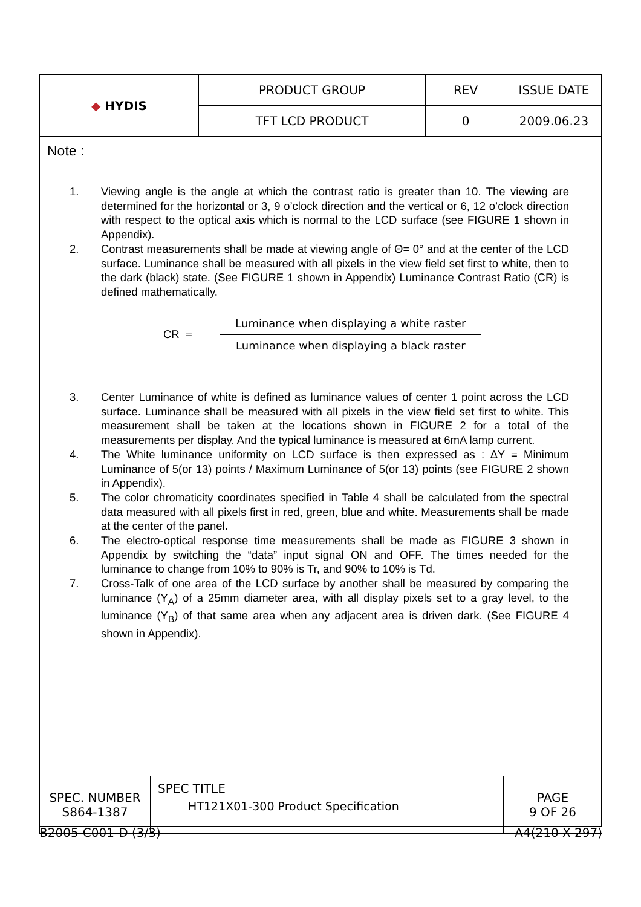| ◆ HYDIS | PRODUCT GROUP | REV | ISSUE DATE |
| | TFT LCD PRODUCT | 0 | 2009.06.23 |
Note :
1. Viewing angle is the angle at which the contrast ratio is greater than 10. The viewing are determined for the horizontal or 3, 9 o’clock direction and the vertical or 6, 12 o’clock direction with respect to the optical axis which is normal to the LCD surface (see FIGURE 1 shown in Appendix).
2. Contrast measurements shall be made at viewing angle of Θ= 0° and at the center of the LCD surface. Luminance shall be measured with all pixels in the view field set first to white, then to the dark (black) state. (See FIGURE 1 shown in Appendix) Luminance Contrast Ratio (CR) is defined mathematically.
CR =
Luminance when displaying a white raster
Luminance when displaying a black raster
3. Center Luminance of white is defined as luminance values of center 1 point across the LCD surface. Luminance shall be measured with all pixels in the view field set first to white. This measurement shall be taken at the locations shown in FIGURE 2 for a total of the measurements per display. And the typical luminance is measured at 6mA lamp current.
4. The White luminance uniformity on LCD surface is then expressed as : ∆Y = Minimum Luminance of 5(or 13) points / Maximum Luminance of 5(or 13) points (see FIGURE 2 shown in Appendix).
5. The color chromaticity coordinates specified in Table 4 shall be calculated from the spectral data measured with all pixels first in red, green, blue and white. Measurements shall be made at the center of the panel.
6. The electro-optical response time measurements shall be made as FIGURE 3 shown in Appendix by switching the “data” input signal ON and OFF. The times needed for the luminance to change from 10% to 90% is Tr, and 90% to 10% is Td.
7. Cross-Talk of one area of the LCD surface by another shall be measured by comparing the luminance (Y<sub>A</sub>) of a 25mm diameter area, with all display pixels set to a gray level, to the luminance (Y<sub>B</sub>) of that same area when any adjacent area is driven dark. (See FIGURE 4 shown in Appendix).
| SPEC. NUMBER S864-1387 | SPEC TITLE HT121X01-300 Product Specification | PAGE 9 OF 26 |
B2005-C001-D (3/3) A4(210 X 297)